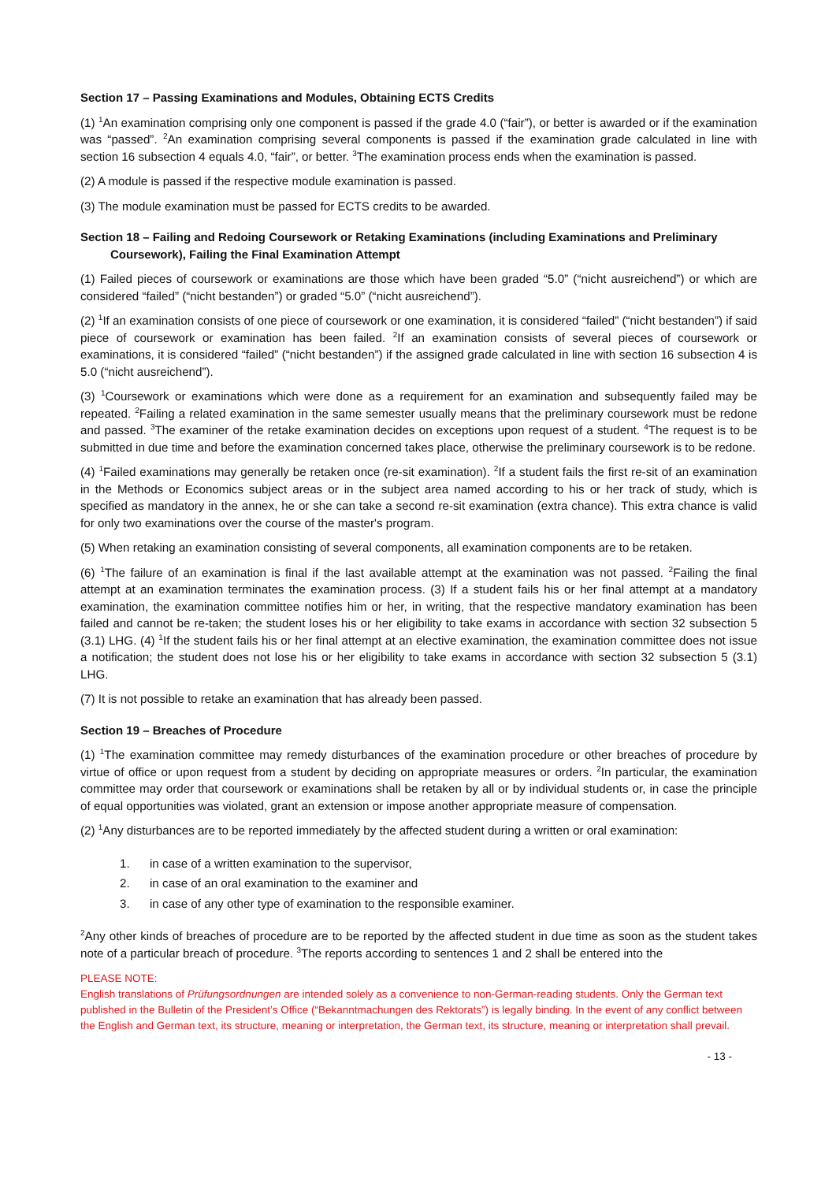Section 17 – Passing Examinations and Modules, Obtaining ECTS Credits
(1) <sup>1</sup>An examination comprising only one component is passed if the grade 4.0 (“fair”), or better is awarded or if the examination was “passed”. <sup>2</sup>An examination comprising several components is passed if the examination grade calculated in line with section 16 subsection 4 equals 4.0, “fair”, or better. <sup>3</sup>The examination process ends when the examination is passed.
(2) A module is passed if the respective module examination is passed.
(3) The module examination must be passed for ECTS credits to be awarded.
Section 18 – Failing and Redoing Coursework or Retaking Examinations (including Examinations and Preliminary Coursework), Failing the Final Examination Attempt
(1) Failed pieces of coursework or examinations are those which have been graded “5.0” (“nicht ausreichend”) or which are considered “failed” (“nicht bestanden”) or graded “5.0” (“nicht ausreichend”).
(2) <sup>1</sup>If an examination consists of one piece of coursework or one examination, it is considered “failed” (“nicht bestanden”) if said piece of coursework or examination has been failed. <sup>2</sup>If an examination consists of several pieces of coursework or examinations, it is considered “failed” (“nicht bestanden”) if the assigned grade calculated in line with section 16 subsection 4 is 5.0 (“nicht ausreichend”).
(3) <sup>1</sup>Coursework or examinations which were done as a requirement for an examination and subsequently failed may be repeated. <sup>2</sup>Failing a related examination in the same semester usually means that the preliminary coursework must be redone and passed. <sup>3</sup>The examiner of the retake examination decides on exceptions upon request of a student. <sup>4</sup>The request is to be submitted in due time and before the examination concerned takes place, otherwise the preliminary coursework is to be redone.
(4) <sup>1</sup>Failed examinations may generally be retaken once (re-sit examination). <sup>2</sup>If a student fails the first re-sit of an examination in the Methods or Economics subject areas or in the subject area named according to his or her track of study, which is specified as mandatory in the annex, he or she can take a second re-sit examination (extra chance). This extra chance is valid for only two examinations over the course of the master's program.
(5) When retaking an examination consisting of several components, all examination components are to be retaken.
(6) <sup>1</sup>The failure of an examination is final if the last available attempt at the examination was not passed. <sup>2</sup>Failing the final attempt at an examination terminates the examination process. (3) If a student fails his or her final attempt at a mandatory examination, the examination committee notifies him or her, in writing, that the respective mandatory examination has been failed and cannot be re-taken; the student loses his or her eligibility to take exams in accordance with section 32 subsection 5 (3.1) LHG. (4) <sup>1</sup>If the student fails his or her final attempt at an elective examination, the examination committee does not issue a notification; the student does not lose his or her eligibility to take exams in accordance with section 32 subsection 5 (3.1) LHG.
(7) It is not possible to retake an examination that has already been passed.
Section 19 – Breaches of Procedure
(1) <sup>1</sup>The examination committee may remedy disturbances of the examination procedure or other breaches of procedure by virtue of office or upon request from a student by deciding on appropriate measures or orders. <sup>2</sup>In particular, the examination committee may order that coursework or examinations shall be retaken by all or by individual students or, in case the principle of equal opportunities was violated, grant an extension or impose another appropriate measure of compensation.
(2) <sup>1</sup>Any disturbances are to be reported immediately by the affected student during a written or oral examination:
1. in case of a written examination to the supervisor,
2. in case of an oral examination to the examiner and
3. in case of any other type of examination to the responsible examiner.
<sup>2</sup> Any other kinds of breaches of procedure are to be reported by the affected student in due time as soon as the student takes note of a particular breach of procedure. <sup>3</sup>The reports according to sentences 1 and 2 shall be entered into the
PLEASE NOTE:
English translations of Prüfungsordnungen are intended solely as a convenience to non-German-reading students. Only the German text published in the Bulletin of the President’s Office (“Bekanntmachungen des Rektorats”) is legally binding. In the event of any conflict between the English and German text, its structure, meaning or interpretation, the German text, its structure, meaning or interpretation shall prevail.
- 13 -